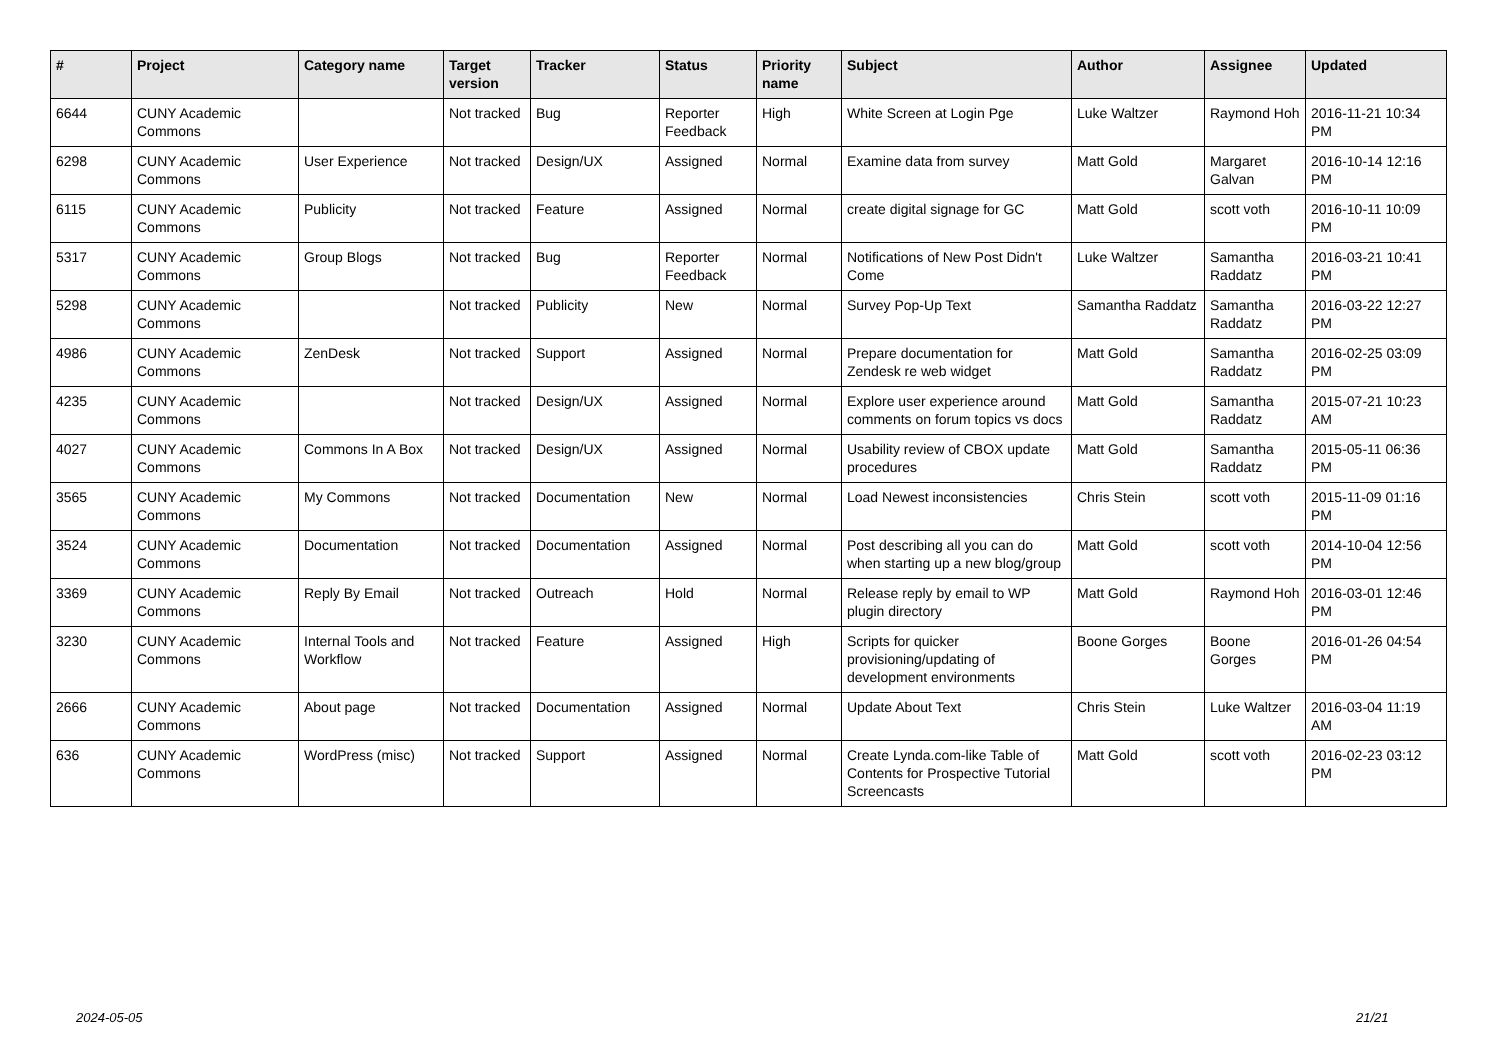| # | Project | Category name | Target version | Tracker | Status | Priority name | Subject | Author | Assignee | Updated |
| --- | --- | --- | --- | --- | --- | --- | --- | --- | --- | --- |
| 6644 | CUNY Academic Commons | | Not tracked | Bug | Reporter Feedback | High | White Screen at Login Pge | Luke Waltzer | Raymond Hoh | 2016-11-21 10:34 PM |
| 6298 | CUNY Academic Commons | User Experience | Not tracked | Design/UX | Assigned | Normal | Examine data from survey | Matt Gold | Margaret Galvan | 2016-10-14 12:16 PM |
| 6115 | CUNY Academic Commons | Publicity | Not tracked | Feature | Assigned | Normal | create digital signage for GC | Matt Gold | scott voth | 2016-10-11 10:09 PM |
| 5317 | CUNY Academic Commons | Group Blogs | Not tracked | Bug | Reporter Feedback | Normal | Notifications of New Post Didn't Come | Luke Waltzer | Samantha Raddatz | 2016-03-21 10:41 PM |
| 5298 | CUNY Academic Commons | | Not tracked | Publicity | New | Normal | Survey Pop-Up Text | Samantha Raddatz | Samantha Raddatz | 2016-03-22 12:27 PM |
| 4986 | CUNY Academic Commons | ZenDesk | Not tracked | Support | Assigned | Normal | Prepare documentation for Zendesk re web widget | Matt Gold | Samantha Raddatz | 2016-02-25 03:09 PM |
| 4235 | CUNY Academic Commons | | Not tracked | Design/UX | Assigned | Normal | Explore user experience around comments on forum topics vs docs | Matt Gold | Samantha Raddatz | 2015-07-21 10:23 AM |
| 4027 | CUNY Academic Commons | Commons In A Box | Not tracked | Design/UX | Assigned | Normal | Usability review of CBOX update procedures | Matt Gold | Samantha Raddatz | 2015-05-11 06:36 PM |
| 3565 | CUNY Academic Commons | My Commons | Not tracked | Documentation | New | Normal | Load Newest inconsistencies | Chris Stein | scott voth | 2015-11-09 01:16 PM |
| 3524 | CUNY Academic Commons | Documentation | Not tracked | Documentation | Assigned | Normal | Post describing all you can do when starting up a new blog/group | Matt Gold | scott voth | 2014-10-04 12:56 PM |
| 3369 | CUNY Academic Commons | Reply By Email | Not tracked | Outreach | Hold | Normal | Release reply by email to WP plugin directory | Matt Gold | Raymond Hoh | 2016-03-01 12:46 PM |
| 3230 | CUNY Academic Commons | Internal Tools and Workflow | Not tracked | Feature | Assigned | High | Scripts for quicker provisioning/updating of development environments | Boone Gorges | Boone Gorges | 2016-01-26 04:54 PM |
| 2666 | CUNY Academic Commons | About page | Not tracked | Documentation | Assigned | Normal | Update About Text | Chris Stein | Luke Waltzer | 2016-03-04 11:19 AM |
| 636 | CUNY Academic Commons | WordPress (misc) | Not tracked | Support | Assigned | Normal | Create Lynda.com-like Table of Contents for Prospective Tutorial Screencasts | Matt Gold | scott voth | 2016-02-23 03:12 PM |
2024-05-05 21/21